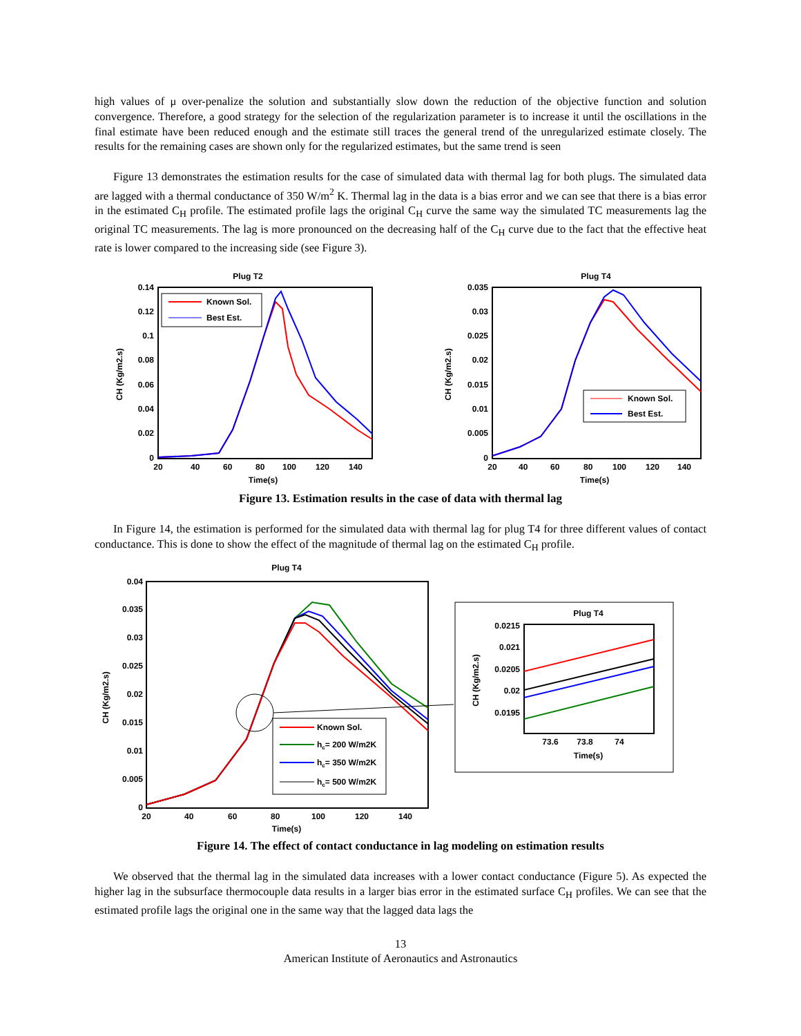high values of μ over-penalize the solution and substantially slow down the reduction of the objective function and solution convergence. Therefore, a good strategy for the selection of the regularization parameter is to increase it until the oscillations in the final estimate have been reduced enough and the estimate still traces the general trend of the unregularized estimate closely. The results for the remaining cases are shown only for the regularized estimates, but the same trend is seen
Figure 13 demonstrates the estimation results for the case of simulated data with thermal lag for both plugs. The simulated data are lagged with a thermal conductance of 350 W/m<sup>2</sup> K. Thermal lag in the data is a bias error and we can see that there is a bias error in the estimated C<sub>H</sub> profile. The estimated profile lags the original C<sub>H</sub> curve the same way the simulated TC measurements lag the original TC measurements. The lag is more pronounced on the decreasing half of the C<sub>H</sub> curve due to the fact that the effective heat rate is lower compared to the increasing side (see Figure 3).
Plug T2
0.14
0.12
0.1
0.08
0.06
0.04
0.02
0
20
40
60
80
100
120
140
Time(s)
CH (Kg/m2.s)
Known Sol.
Best Est.
Plug T4
0.035
0.03
0.025
0.02
0.015
0.01
0.005
0
20
40
60
80
100
120
140
Time(s)
CH (Kg/m2.s)
Known Sol.
Best Est.
Figure 13. Estimation results in the case of data with thermal lag
In Figure 14, the estimation is performed for the simulated data with thermal lag for plug T4 for three different values of contact conductance. This is done to show the effect of the magnitude of thermal lag on the estimated C<sub>H</sub> profile.
Plug T4
0.04
0.035
0.03
0.025
0.02
0.015
0.01
0.005
0
20
40
60
80
100
120
140
Time(s)
CH (Kg/m2.s)
Known Sol.
hc= 200 W/m2K
hc= 350 W/m2K
hc= 500 W/m2K
Plug T4
0.0215
0.021
0.0205
0.02
0.0195
73.6
73.8
74
Time(s)
CH (Kg/m2.s)
Figure 14. The effect of contact conductance in lag modeling on estimation results
We observed that the thermal lag in the simulated data increases with a lower contact conductance (Figure 5). As expected the higher lag in the subsurface thermocouple data results in a larger bias error in the estimated surface C<sub>H</sub> profiles. We can see that the estimated profile lags the original one in the same way that the lagged data lags the
13
American Institute of Aeronautics and Astronautics